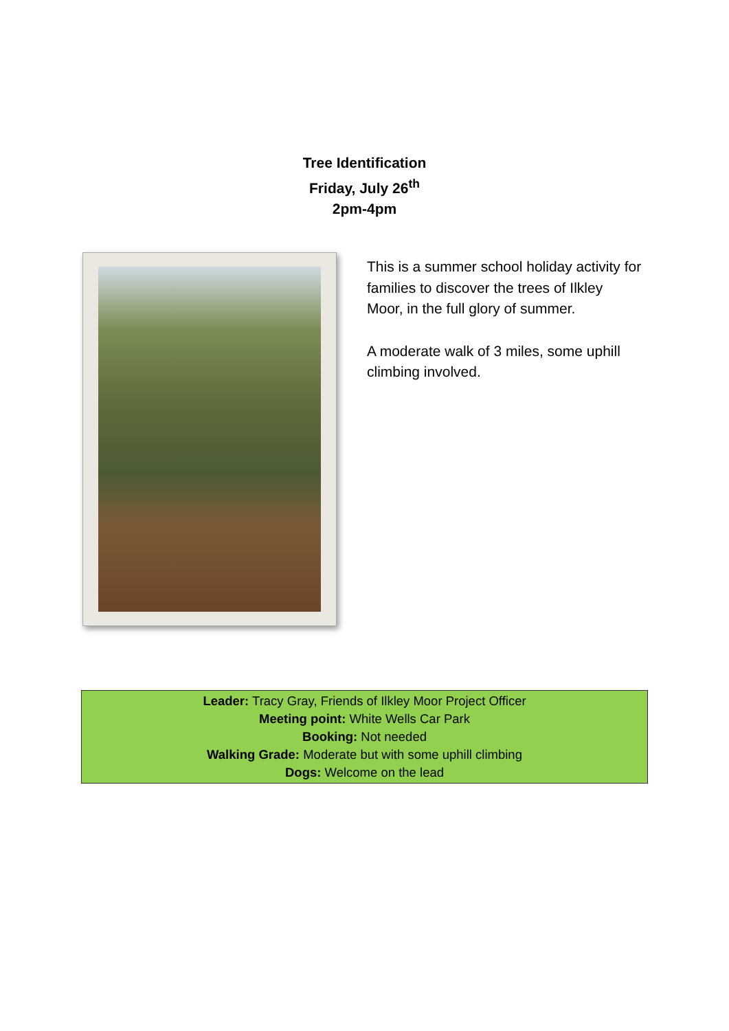Tree Identification
Friday, July 26<sup>th</sup>
2pm-4pm
This is a summer school holiday activity for families to discover the trees of Ilkley Moor, in the full glory of summer.
A moderate walk of 3 miles, some uphill climbing involved.
Leader: Tracy Gray, Friends of Ilkley Moor Project Officer
Meeting point: White Wells Car Park
Booking: Not needed
Walking Grade: Moderate but with some uphill climbing
Dogs: Welcome on the lead